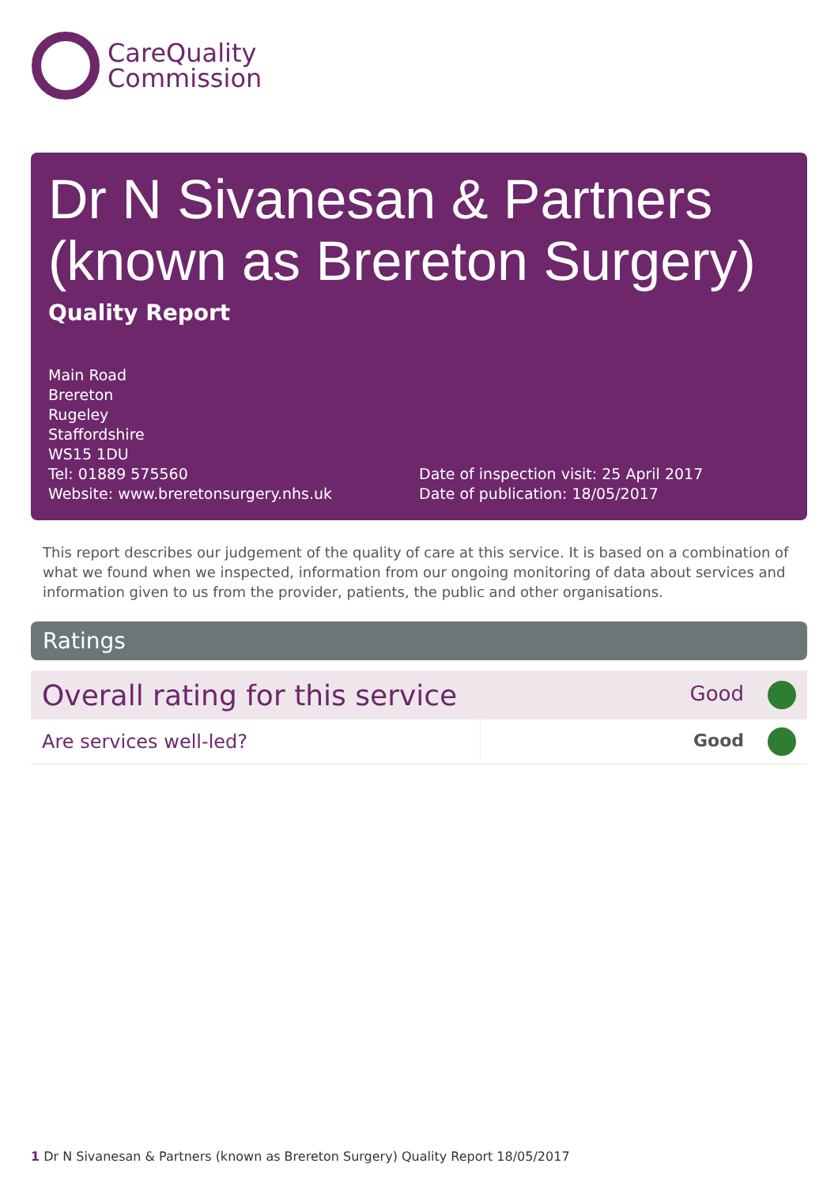CareQuality
Commission
Dr N Sivanesan & Partners (known as Brereton Surgery)
Quality Report
Main Road
Brereton
Rugeley
Staffordshire
WS15 1DU
Tel: 01889 575560
Website: www.breretonsurgery.nhs.uk
Date of inspection visit: 25 April 2017
Date of publication: 18/05/2017
This report describes our judgement of the quality of care at this service. It is based on a combination of what we found when we inspected, information from our ongoing monitoring of data about services and information given to us from the provider, patients, the public and other organisations.
Ratings
| Overall rating for this service | | Good |
| Are services well-led? | | Good |
1 Dr N Sivanesan & Partners (known as Brereton Surgery) Quality Report 18/05/2017